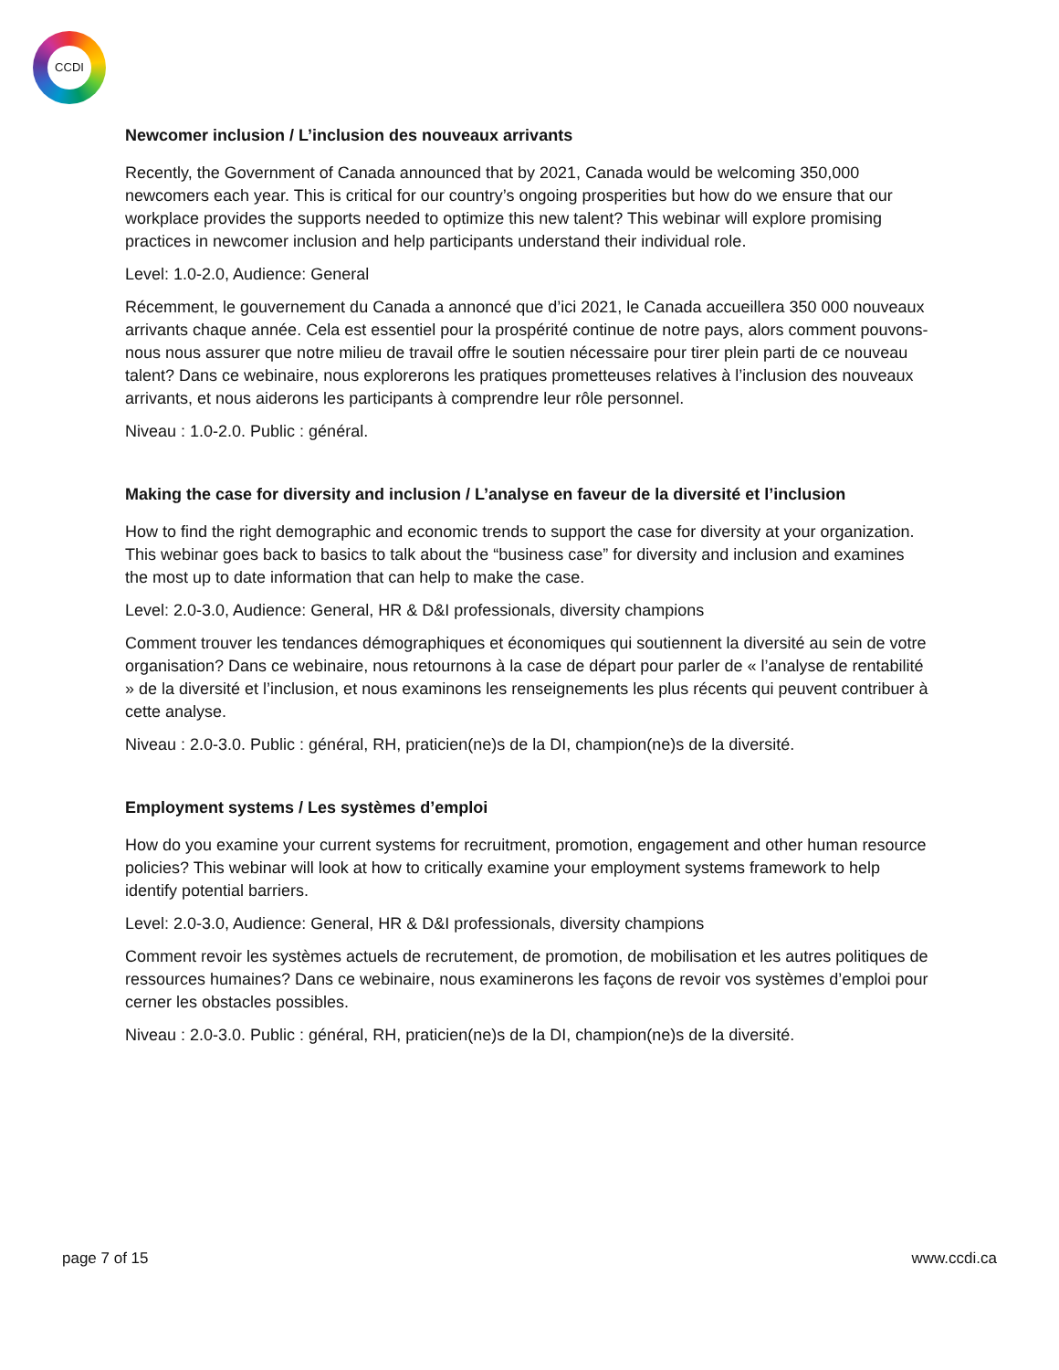CCDI
Newcomer inclusion / L’inclusion des nouveaux arrivants
Recently, the Government of Canada announced that by 2021, Canada would be welcoming 350,000 newcomers each year. This is critical for our country’s ongoing prosperities but how do we ensure that our workplace provides the supports needed to optimize this new talent? This webinar will explore promising practices in newcomer inclusion and help participants understand their individual role.
Level: 1.0-2.0, Audience: General
Récemment, le gouvernement du Canada a annoncé que d’ici 2021, le Canada accueillera 350 000 nouveaux arrivants chaque année. Cela est essentiel pour la prospérité continue de notre pays, alors comment pouvons-nous nous assurer que notre milieu de travail offre le soutien nécessaire pour tirer plein parti de ce nouveau talent? Dans ce webinaire, nous explorerons les pratiques prometteuses relatives à l’inclusion des nouveaux arrivants, et nous aiderons les participants à comprendre leur rôle personnel.
Niveau : 1.0-2.0. Public : général.
Making the case for diversity and inclusion / L’analyse en faveur de la diversité et l’inclusion
How to find the right demographic and economic trends to support the case for diversity at your organization. This webinar goes back to basics to talk about the “business case” for diversity and inclusion and examines the most up to date information that can help to make the case.
Level: 2.0-3.0, Audience: General, HR & D&I professionals, diversity champions
Comment trouver les tendances démographiques et économiques qui soutiennent la diversité au sein de votre organisation? Dans ce webinaire, nous retournons à la case de départ pour parler de « l’analyse de rentabilité » de la diversité et l’inclusion, et nous examinons les renseignements les plus récents qui peuvent contribuer à cette analyse.
Niveau : 2.0-3.0. Public : général, RH, praticien(ne)s de la DI, champion(ne)s de la diversité.
Employment systems / Les systèmes d’emploi
How do you examine your current systems for recruitment, promotion, engagement and other human resource policies? This webinar will look at how to critically examine your employment systems framework to help identify potential barriers.
Level: 2.0-3.0, Audience: General, HR & D&I professionals, diversity champions
Comment revoir les systèmes actuels de recrutement, de promotion, de mobilisation et les autres politiques de ressources humaines? Dans ce webinaire, nous examinerons les façons de revoir vos systèmes d’emploi pour cerner les obstacles possibles.
Niveau : 2.0-3.0. Public : général, RH, praticien(ne)s de la DI, champion(ne)s de la diversité.
page 7 of 15 www.ccdi.ca